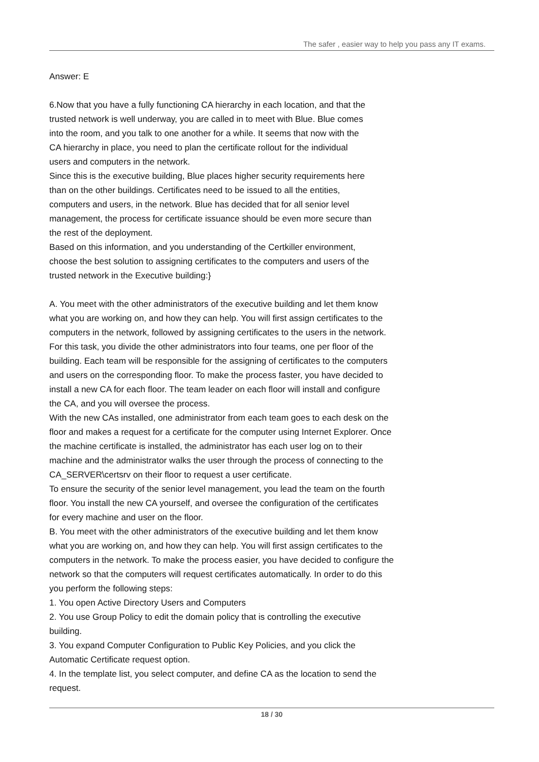The safer , easier way to help you pass any IT exams.
Answer: E
6.Now that you have a fully functioning CA hierarchy in each location, and that the
trusted network is well underway, you are called in to meet with Blue. Blue comes
into the room, and you talk to one another for a while. It seems that now with the
CA hierarchy in place, you need to plan the certificate rollout for the individual
users and computers in the network.
Since this is the executive building, Blue places higher security requirements here
than on the other buildings. Certificates need to be issued to all the entities,
computers and users, in the network. Blue has decided that for all senior level
management, the process for certificate issuance should be even more secure than
the rest of the deployment.
Based on this information, and you understanding of the Certkiller environment,
choose the best solution to assigning certificates to the computers and users of the
trusted network in the Executive building:}
A. You meet with the other administrators of the executive building and let them know
what you are working on, and how they can help. You will first assign certificates to the
computers in the network, followed by assigning certificates to the users in the network.
For this task, you divide the other administrators into four teams, one per floor of the
building. Each team will be responsible for the assigning of certificates to the computers
and users on the corresponding floor. To make the process faster, you have decided to
install a new CA for each floor. The team leader on each floor will install and configure
the CA, and you will oversee the process.
With the new CAs installed, one administrator from each team goes to each desk on the
floor and makes a request for a certificate for the computer using Internet Explorer. Once
the machine certificate is installed, the administrator has each user log on to their
machine and the administrator walks the user through the process of connecting to the
CA_SERVER\certsrv on their floor to request a user certificate.
To ensure the security of the senior level management, you lead the team on the fourth
floor. You install the new CA yourself, and oversee the configuration of the certificates
for every machine and user on the floor.
B. You meet with the other administrators of the executive building and let them know
what you are working on, and how they can help. You will first assign certificates to the
computers in the network. To make the process easier, you have decided to configure the
network so that the computers will request certificates automatically. In order to do this
you perform the following steps:
1. You open Active Directory Users and Computers
2. You use Group Policy to edit the domain policy that is controlling the executive
building.
3. You expand Computer Configuration to Public Key Policies, and you click the
Automatic Certificate request option.
4. In the template list, you select computer, and define CA as the location to send the
request.
18 / 30